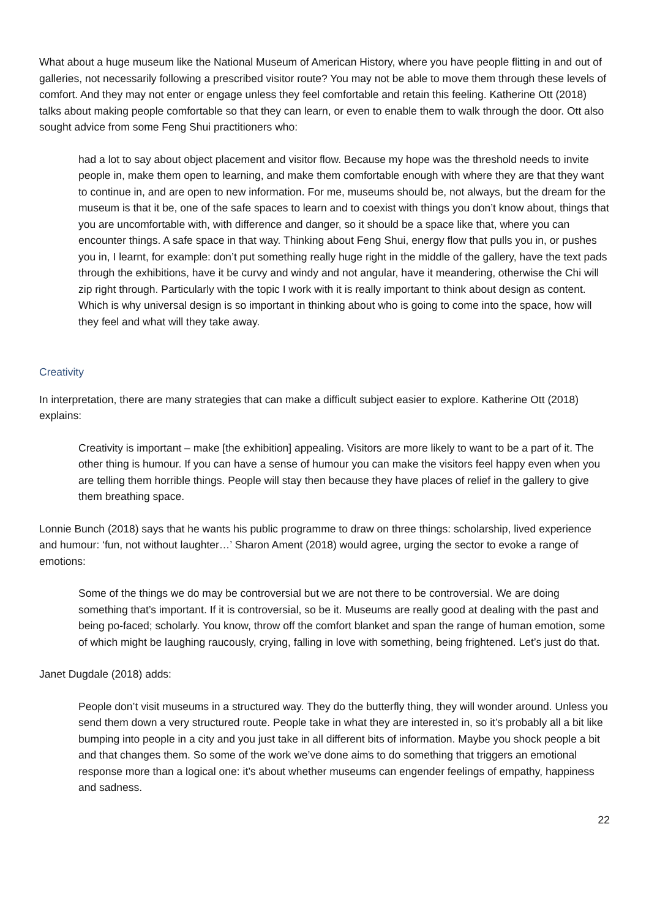What about a huge museum like the National Museum of American History, where you have people flitting in and out of galleries, not necessarily following a prescribed visitor route? You may not be able to move them through these levels of comfort. And they may not enter or engage unless they feel comfortable and retain this feeling. Katherine Ott (2018) talks about making people comfortable so that they can learn, or even to enable them to walk through the door. Ott also sought advice from some Feng Shui practitioners who:
had a lot to say about object placement and visitor flow. Because my hope was the threshold needs to invite people in, make them open to learning, and make them comfortable enough with where they are that they want to continue in, and are open to new information. For me, museums should be, not always, but the dream for the museum is that it be, one of the safe spaces to learn and to coexist with things you don’t know about, things that you are uncomfortable with, with difference and danger, so it should be a space like that, where you can encounter things. A safe space in that way. Thinking about Feng Shui, energy flow that pulls you in, or pushes you in, I learnt, for example: don’t put something really huge right in the middle of the gallery, have the text pads through the exhibitions, have it be curvy and windy and not angular, have it meandering, otherwise the Chi will zip right through. Particularly with the topic I work with it is really important to think about design as content. Which is why universal design is so important in thinking about who is going to come into the space, how will they feel and what will they take away.
Creativity
In interpretation, there are many strategies that can make a difficult subject easier to explore. Katherine Ott (2018) explains:
Creativity is important – make [the exhibition] appealing. Visitors are more likely to want to be a part of it. The other thing is humour. If you can have a sense of humour you can make the visitors feel happy even when you are telling them horrible things. People will stay then because they have places of relief in the gallery to give them breathing space.
Lonnie Bunch (2018) says that he wants his public programme to draw on three things: scholarship, lived experience and humour: ‘fun, not without laughter…’ Sharon Ament (2018) would agree, urging the sector to evoke a range of emotions:
Some of the things we do may be controversial but we are not there to be controversial. We are doing something that’s important. If it is controversial, so be it. Museums are really good at dealing with the past and being po-faced; scholarly. You know, throw off the comfort blanket and span the range of human emotion, some of which might be laughing raucously, crying, falling in love with something, being frightened. Let’s just do that.
Janet Dugdale (2018) adds:
People don’t visit museums in a structured way. They do the butterfly thing, they will wonder around. Unless you send them down a very structured route. People take in what they are interested in, so it’s probably all a bit like bumping into people in a city and you just take in all different bits of information. Maybe you shock people a bit and that changes them. So some of the work we’ve done aims to do something that triggers an emotional response more than a logical one: it’s about whether museums can engender feelings of empathy, happiness and sadness.
22